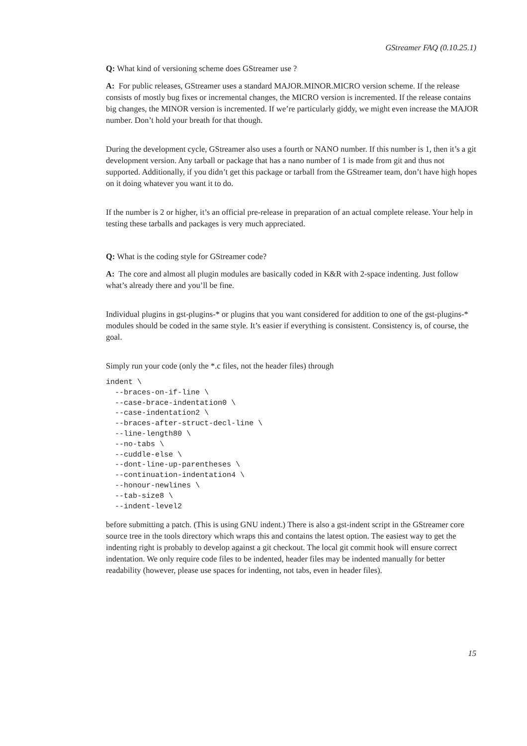GStreamer FAQ (0.10.25.1)
Q: What kind of versioning scheme does GStreamer use ?
A: For public releases, GStreamer uses a standard MAJOR.MINOR.MICRO version scheme. If the release consists of mostly bug fixes or incremental changes, the MICRO version is incremented. If the release contains big changes, the MINOR version is incremented. If we’re particularly giddy, we might even increase the MAJOR number. Don’t hold your breath for that though.
During the development cycle, GStreamer also uses a fourth or NANO number. If this number is 1, then it’s a git development version. Any tarball or package that has a nano number of 1 is made from git and thus not supported. Additionally, if you didn’t get this package or tarball from the GStreamer team, don’t have high hopes on it doing whatever you want it to do.
If the number is 2 or higher, it’s an official pre-release in preparation of an actual complete release. Your help in testing these tarballs and packages is very much appreciated.
Q: What is the coding style for GStreamer code?
A: The core and almost all plugin modules are basically coded in K&R with 2-space indenting. Just follow what’s already there and you’ll be fine.
Individual plugins in gst-plugins-* or plugins that you want considered for addition to one of the gst-plugins-* modules should be coded in the same style. It’s easier if everything is consistent. Consistency is, of course, the goal.
Simply run your code (only the *.c files, not the header files) through
indent \
  --braces-on-if-line \
  --case-brace-indentation0 \
  --case-indentation2 \
  --braces-after-struct-decl-line \
  --line-length80 \
  --no-tabs \
  --cuddle-else \
  --dont-line-up-parentheses \
  --continuation-indentation4 \
  --honour-newlines \
  --tab-size8 \
  --indent-level2
before submitting a patch. (This is using GNU indent.) There is also a gst-indent script in the GStreamer core source tree in the tools directory which wraps this and contains the latest option. The easiest way to get the indenting right is probably to develop against a git checkout. The local git commit hook will ensure correct indentation. We only require code files to be indented, header files may be indented manually for better readability (however, please use spaces for indenting, not tabs, even in header files).
15